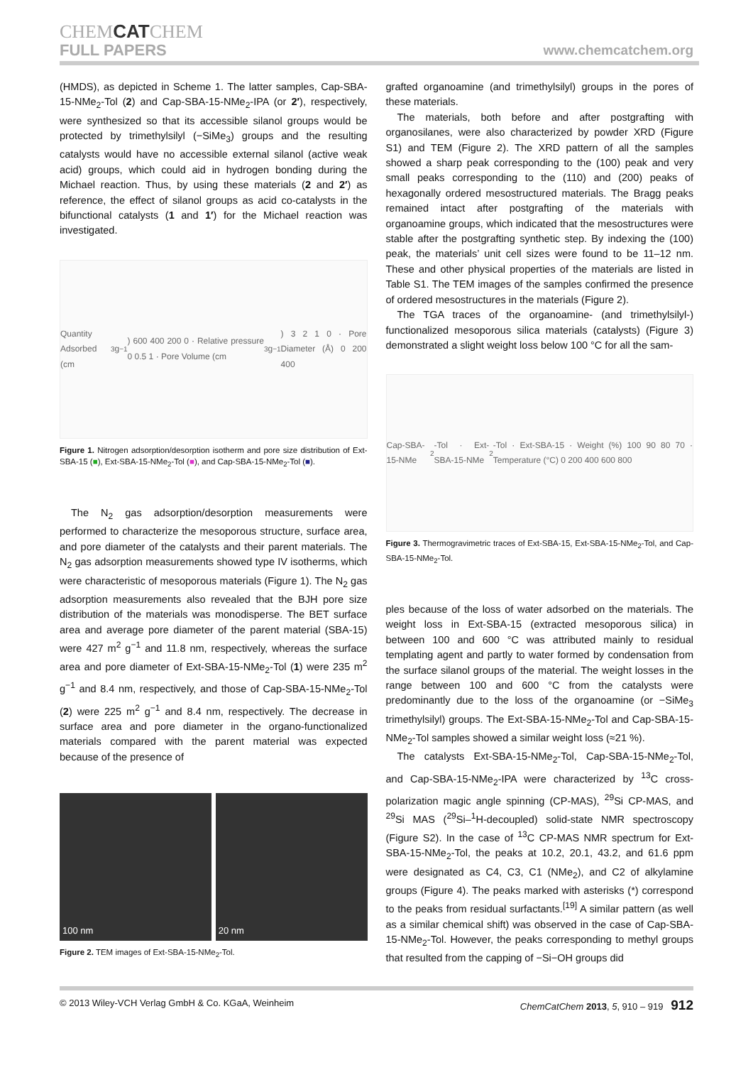CHEMCATCHEM
FULL PAPERS www.chemcatchem.org
(HMDS), as depicted in Scheme 1. The latter samples, Cap-SBA-15-NMe<sub>2</sub>-Tol (2) and Cap-SBA-15-NMe<sub>2</sub>-IPA (or 2′), respectively, were synthesized so that its accessible silanol groups would be protected by trimethylsilyl (−SiMe<sub>3</sub>) groups and the resulting catalysts would have no accessible external silanol (active weak acid) groups, which could aid in hydrogen bonding during the Michael reaction. Thus, by using these materials (2 and 2′) as reference, the effect of silanol groups as acid co-catalysts in the bifunctional catalysts (1 and 1′) for the Michael reaction was investigated.
Quantity Adsorbed (cm<sup>3</sup> g<sup>−1</sup>) 600 400 200 0 · Relative pressure 0 0.5 1 · Pore Volume (cm<sup>3</sup> g<sup>−1</sup>) 3 2 1 0 · Pore Diameter (Å) 0 200 400
Figure 1. Nitrogen adsorption/desorption isotherm and pore size distribution of Ext-SBA-15 (■), Ext-SBA-15-NMe<sub>2</sub>-Tol (■), and Cap-SBA-15-NMe<sub>2</sub>-Tol (■).
The N<sub>2</sub> gas adsorption/desorption measurements were performed to characterize the mesoporous structure, surface area, and pore diameter of the catalysts and their parent materials. The N<sub>2</sub> gas adsorption measurements showed type IV isotherms, which were characteristic of mesoporous materials (Figure 1). The N<sub>2</sub> gas adsorption measurements also revealed that the BJH pore size distribution of the materials was monodisperse. The BET surface area and average pore diameter of the parent material (SBA-15) were 427 m<sup>2</sup> g<sup>−1</sup> and 11.8 nm, respectively, whereas the surface area and pore diameter of Ext-SBA-15-NMe<sub>2</sub>-Tol (1) were 235 m<sup>2</sup> g<sup>−1</sup> and 8.4 nm, respectively, and those of Cap-SBA-15-NMe<sub>2</sub>-Tol (2) were 225 m<sup>2</sup> g<sup>−1</sup> and 8.4 nm, respectively. The decrease in surface area and pore diameter in the organo-functionalized materials compared with the parent material was expected because of the presence of
100 nm 20 nm
Figure 2. TEM images of Ext-SBA-15-NMe<sub>2</sub>-Tol.
grafted organoamine (and trimethylsilyl) groups in the pores of these materials.
The materials, both before and after postgrafting with organosilanes, were also characterized by powder XRD (Figure S1) and TEM (Figure 2). The XRD pattern of all the samples showed a sharp peak corresponding to the (100) peak and very small peaks corresponding to the (110) and (200) peaks of hexagonally ordered mesostructured materials. The Bragg peaks remained intact after postgrafting of the materials with organoamine groups, which indicated that the mesostructures were stable after the postgrafting synthetic step. By indexing the (100) peak, the materials’ unit cell sizes were found to be 11–12 nm. These and other physical properties of the materials are listed in Table S1. The TEM images of the samples confirmed the presence of ordered mesostructures in the materials (Figure 2).
The TGA traces of the organoamine- (and trimethylsilyl-) functionalized mesoporous silica materials (catalysts) (Figure 3) demonstrated a slight weight loss below 100 °C for all the sam-
Cap-SBA-15-NMe<sub>2</sub>-Tol · Ext-SBA-15-NMe<sub>2</sub>-Tol · Ext-SBA-15 · Weight (%) 100 90 80 70 · Temperature (°C) 0 200 400 600 800
Figure 3. Thermogravimetric traces of Ext-SBA-15, Ext-SBA-15-NMe<sub>2</sub>-Tol, and Cap-SBA-15-NMe<sub>2</sub>-Tol.
ples because of the loss of water adsorbed on the materials. The weight loss in Ext-SBA-15 (extracted mesoporous silica) in between 100 and 600 °C was attributed mainly to residual templating agent and partly to water formed by condensation from the surface silanol groups of the material. The weight losses in the range between 100 and 600 °C from the catalysts were predominantly due to the loss of the organoamine (or −SiMe<sub>3</sub> trimethylsilyl) groups. The Ext-SBA-15-NMe<sub>2</sub>-Tol and Cap-SBA-15-NMe<sub>2</sub>-Tol samples showed a similar weight loss (≈21 %).
The catalysts Ext-SBA-15-NMe<sub>2</sub>-Tol, Cap-SBA-15-NMe<sub>2</sub>-Tol, and Cap-SBA-15-NMe<sub>2</sub>-IPA were characterized by <sup>13</sup>C cross-polarization magic angle spinning (CP-MAS), <sup>29</sup>Si CP-MAS, and <sup>29</sup>Si MAS (<sup>29</sup>Si–<sup>1</sup>H-decoupled) solid-state NMR spectroscopy (Figure S2). In the case of <sup>13</sup>C CP-MAS NMR spectrum for Ext-SBA-15-NMe<sub>2</sub>-Tol, the peaks at 10.2, 20.1, 43.2, and 61.6 ppm were designated as C4, C3, C1 (NMe<sub>2</sub>), and C2 of alkylamine groups (Figure 4). The peaks marked with asterisks (*) correspond to the peaks from residual surfactants.<sup>[19]</sup> A similar pattern (as well as a similar chemical shift) was observed in the case of Cap-SBA-15-NMe<sub>2</sub>-Tol. However, the peaks corresponding to methyl groups that resulted from the capping of −Si−OH groups did
© 2013 Wiley-VCH Verlag GmbH & Co. KGaA, Weinheim ChemCatChem 2013, 5, 910 – 919 912